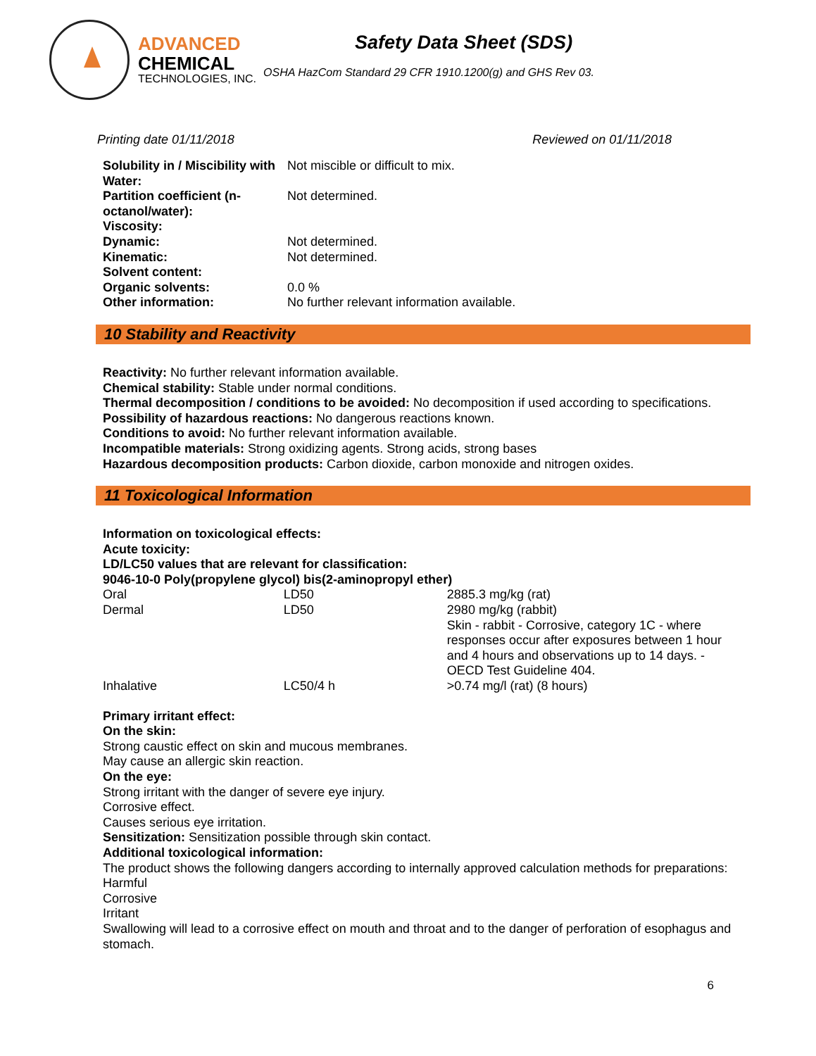ADVANCED
CHEMICAL
TECHNOLOGIES, INC.
Safety Data Sheet (SDS)
OSHA HazCom Standard 29 CFR 1910.1200(g) and GHS Rev 03.
Printing date 01/11/2018 Reviewed on 01/11/2018
| Solubility in / Miscibility with Water: | Not miscible or difficult to mix. |
| Partition coefficient (n-octanol/water): | Not determined. |
| Viscosity: | |
| Dynamic: | Not determined. |
| Kinematic: | Not determined. |
| Solvent content: | |
| Organic solvents: | 0.0 % |
| Other information: | No further relevant information available. |
10 Stability and Reactivity
Reactivity: No further relevant information available.
Chemical stability: Stable under normal conditions.
Thermal decomposition / conditions to be avoided: No decomposition if used according to specifications.
Possibility of hazardous reactions: No dangerous reactions known.
Conditions to avoid: No further relevant information available.
Incompatible materials: Strong oxidizing agents. Strong acids, strong bases
Hazardous decomposition products: Carbon dioxide, carbon monoxide and nitrogen oxides.
11 Toxicological Information
Information on toxicological effects:
Acute toxicity:
LD/LC50 values that are relevant for classification:
9046-10-0 Poly(propylene glycol) bis(2-aminopropyl ether)
| Oral | LD50 | 2885.3 mg/kg (rat) |
| Dermal | LD50 | 2980 mg/kg (rabbit) Skin - rabbit - Corrosive, category 1C - where responses occur after exposures between 1 hour and 4 hours and observations up to 14 days. - OECD Test Guideline 404. |
| Inhalative | LC50/4 h | >0.74 mg/l (rat) (8 hours) |
Primary irritant effect:
On the skin:
Strong caustic effect on skin and mucous membranes.
May cause an allergic skin reaction.
On the eye:
Strong irritant with the danger of severe eye injury.
Corrosive effect.
Causes serious eye irritation.
Sensitization: Sensitization possible through skin contact.
Additional toxicological information:
The product shows the following dangers according to internally approved calculation methods for preparations:
Harmful
Corrosive
Irritant
Swallowing will lead to a corrosive effect on mouth and throat and to the danger of perforation of esophagus and stomach.
6